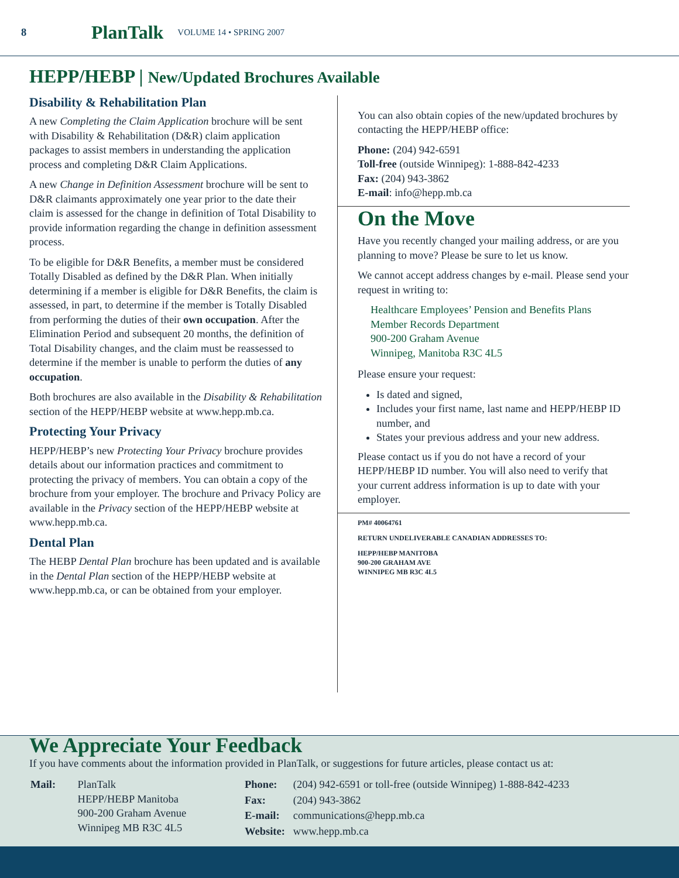8 PlanTalk VOLUME 14 • SPRING 2007
HEPP/HEBP | New/Updated Brochures Available
Disability & Rehabilitation Plan
A new Completing the Claim Application brochure will be sent with Disability & Rehabilitation (D&R) claim application packages to assist members in understanding the application process and completing D&R Claim Applications.
A new Change in Definition Assessment brochure will be sent to D&R claimants approximately one year prior to the date their claim is assessed for the change in definition of Total Disability to provide information regarding the change in definition assessment process.
To be eligible for D&R Benefits, a member must be considered Totally Disabled as defined by the D&R Plan. When initially determining if a member is eligible for D&R Benefits, the claim is assessed, in part, to determine if the member is Totally Disabled from performing the duties of their own occupation. After the Elimination Period and subsequent 20 months, the definition of Total Disability changes, and the claim must be reassessed to determine if the member is unable to perform the duties of any occupation.
Both brochures are also available in the Disability & Rehabilitation section of the HEPP/HEBP website at www.hepp.mb.ca.
Protecting Your Privacy
HEPP/HEBP’s new Protecting Your Privacy brochure provides details about our information practices and commitment to protecting the privacy of members. You can obtain a copy of the brochure from your employer. The brochure and Privacy Policy are available in the Privacy section of the HEPP/HEBP website at www.hepp.mb.ca.
Dental Plan
The HEBP Dental Plan brochure has been updated and is available in the Dental Plan section of the HEPP/HEBP website at www.hepp.mb.ca, or can be obtained from your employer.
You can also obtain copies of the new/updated brochures by contacting the HEPP/HEBP office:
Phone: (204) 942-6591
Toll-free (outside Winnipeg): 1-888-842-4233
Fax: (204) 943-3862
E-mail: info@hepp.mb.ca
On the Move
Have you recently changed your mailing address, or are you planning to move? Please be sure to let us know.
We cannot accept address changes by e-mail. Please send your request in writing to:
Healthcare Employees’ Pension and Benefits Plans
Member Records Department
900-200 Graham Avenue
Winnipeg, Manitoba R3C 4L5
Please ensure your request:
Is dated and signed,
Includes your first name, last name and HEPP/HEBP ID number, and
States your previous address and your new address.
Please contact us if you do not have a record of your HEPP/HEBP ID number. You will also need to verify that your current address information is up to date with your employer.
PM# 40064761
RETURN UNDELIVERABLE CANADIAN ADDRESSES TO:
HEPP/HEBP MANITOBA
900-200 GRAHAM AVE
WINNIPEG MB R3C 4L5
We Appreciate Your Feedback
If you have comments about the information provided in PlanTalk, or suggestions for future articles, please contact us at:
| Mail: | PlanTalk HEPP/HEBP Manitoba 900-200 Graham Avenue Winnipeg MB R3C 4L5 |
| Phone: | (204) 942-6591 or toll-free (outside Winnipeg) 1-888-842-4233 |
| Fax: | (204) 943-3862 |
| E-mail: | communications@hepp.mb.ca |
| Website: | www.hepp.mb.ca |